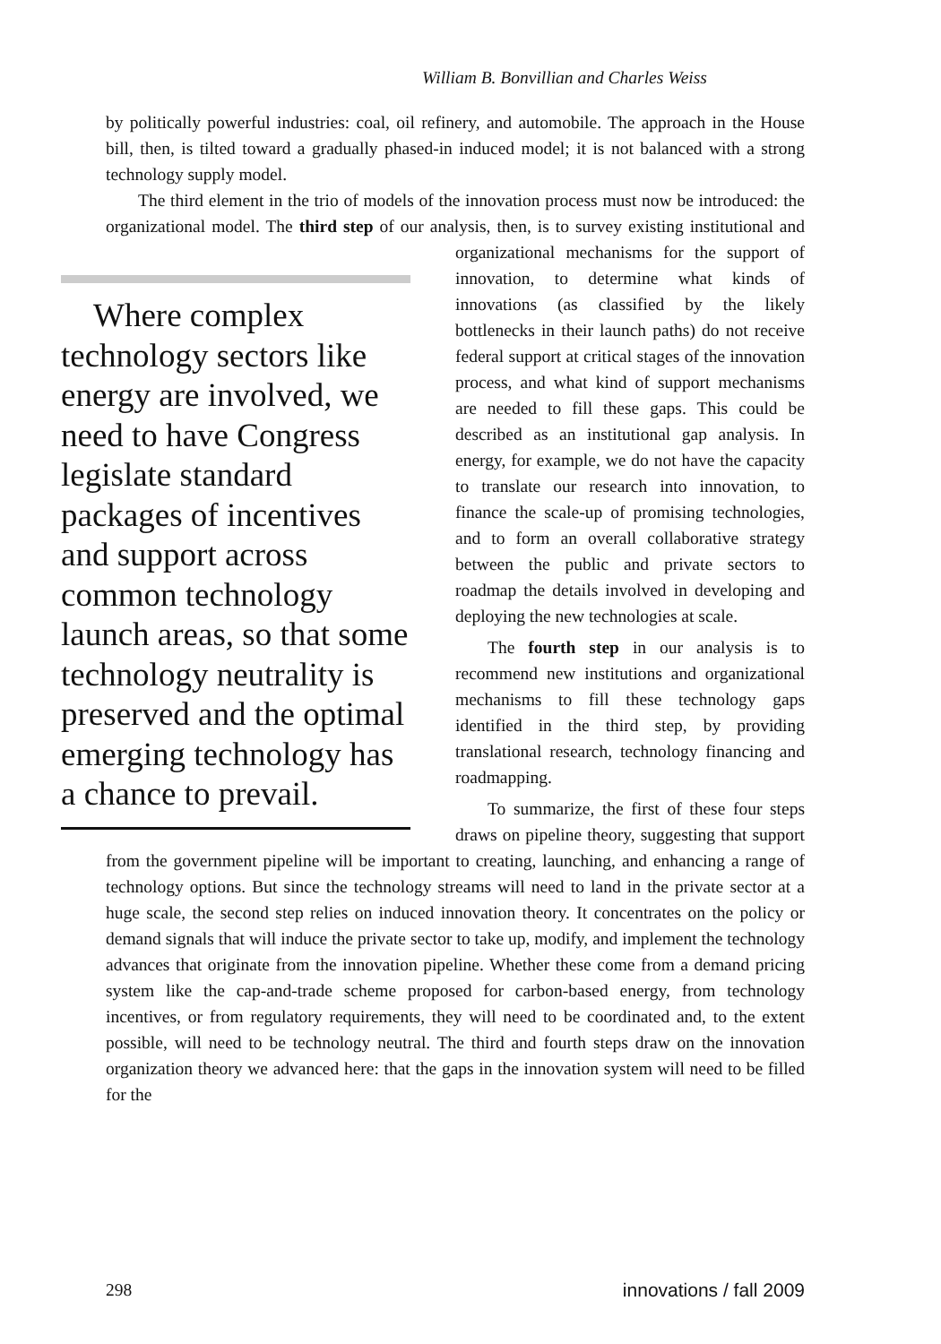William B. Bonvillian and Charles Weiss
by politically powerful industries: coal, oil refinery, and automobile. The approach in the House bill, then, is tilted toward a gradually phased-in induced model; it is not balanced with a strong technology supply model.
The third element in the trio of models of the innovation process must now be introduced: the organizational model. The third step of our analysis, then, is to Where complex technology sectors like energy are involved, we need to have Congress legislate standard packages of incentives and support across common technology launch areas, so that some technology neutrality is preserved and the optimal emerging technology has a chance to prevail. survey existing institutional and organizational mechanisms for the support of innovation, to determine what kinds of innovations (as classified by the likely bottlenecks in their launch paths) do not receive federal support at critical stages of the innovation process, and what kind of support mechanisms are needed to fill these gaps. This could be described as an institutional gap analysis. In energy, for example, we do not have the capacity to translate our research into innovation, to finance the scale-up of promising technologies, and to form an overall collaborative strategy between the public and private sectors to roadmap the details involved in developing and deploying the new technologies at scale.
The fourth step in our analysis is to recommend new institutions and organizational mechanisms to fill these technology gaps identified in the third step, by providing translational research, technology financing and roadmapping.
To summarize, the first of these four steps draws on pipeline theory, suggesting that support from the government pipeline will be important to creating, launching, and enhancing a range of technology options. But since the technology streams will need to land in the private sector at a huge scale, the second step relies on induced innovation theory. It concentrates on the policy or demand signals that will induce the private sector to take up, modify, and implement the technology advances that originate from the innovation pipeline. Whether these come from a demand pricing system like the cap-and-trade scheme proposed for carbon-based energy, from technology incentives, or from regulatory requirements, they will need to be coordinated and, to the extent possible, will need to be technology neutral. The third and fourth steps draw on the innovation organization theory we advanced here: that the gaps in the innovation system will need to be filled for the
298 innovations / fall 2009